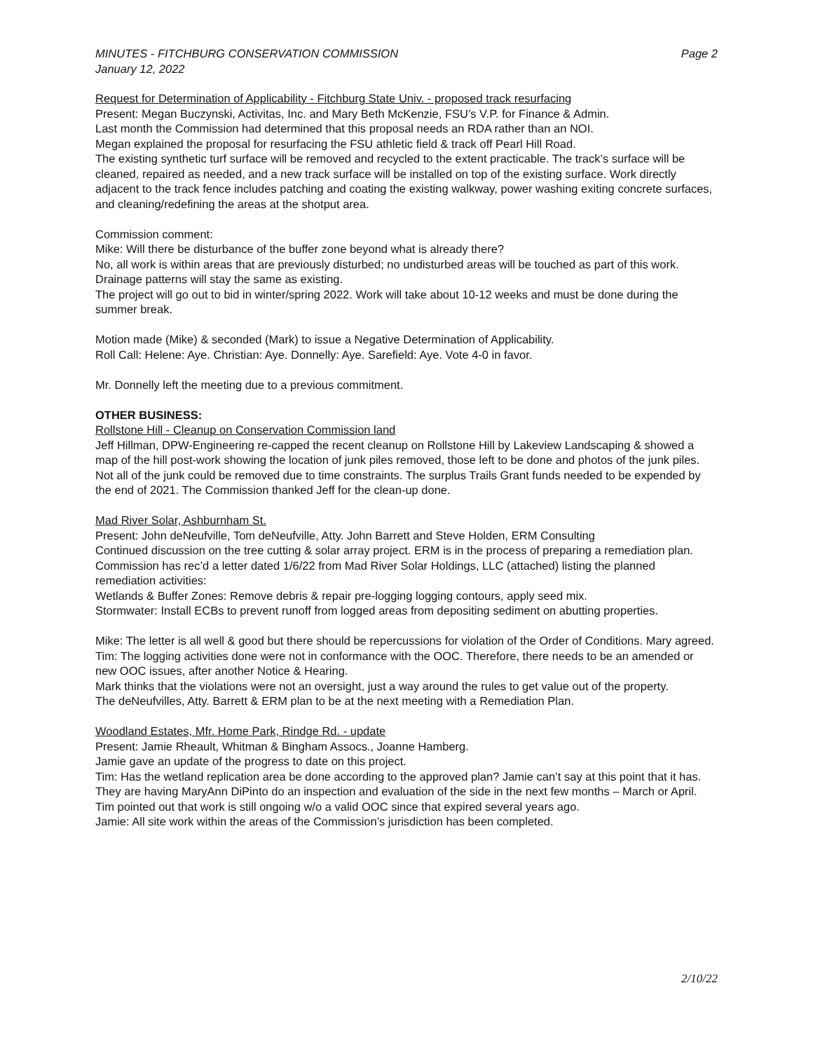MINUTES - FITCHBURG CONSERVATION COMMISSION
January 12, 2022
Page 2
Request for Determination of Applicability - Fitchburg State Univ. - proposed track resurfacing
Present: Megan Buczynski, Activitas, Inc. and Mary Beth McKenzie, FSU’s V.P. for Finance & Admin.
Last month the Commission had determined that this proposal needs an RDA rather than an NOI.
Megan explained the proposal for resurfacing the FSU athletic field & track off Pearl Hill Road.
The existing synthetic turf surface will be removed and recycled to the extent practicable. The track’s surface will be cleaned, repaired as needed, and a new track surface will be installed on top of the existing surface. Work directly adjacent to the track fence includes patching and coating the existing walkway, power washing exiting concrete surfaces, and cleaning/redefining the areas at the shotput area.
Commission comment:
Mike: Will there be disturbance of the buffer zone beyond what is already there?
No, all work is within areas that are previously disturbed; no undisturbed areas will be touched as part of this work. Drainage patterns will stay the same as existing.
The project will go out to bid in winter/spring 2022. Work will take about 10-12 weeks and must be done during the summer break.
Motion made (Mike) & seconded (Mark) to issue a Negative Determination of Applicability.
Roll Call: Helene: Aye. Christian: Aye. Donnelly: Aye. Sarefield: Aye. Vote 4-0 in favor.
Mr. Donnelly left the meeting due to a previous commitment.
OTHER BUSINESS:
Rollstone Hill - Cleanup on Conservation Commission land
Jeff Hillman, DPW-Engineering re-capped the recent cleanup on Rollstone Hill by Lakeview Landscaping & showed a map of the hill post-work showing the location of junk piles removed, those left to be done and photos of the junk piles. Not all of the junk could be removed due to time constraints. The surplus Trails Grant funds needed to be expended by the end of 2021. The Commission thanked Jeff for the clean-up done.
Mad River Solar, Ashburnham St.
Present: John deNeufville, Tom deNeufville, Atty. John Barrett and Steve Holden, ERM Consulting
Continued discussion on the tree cutting & solar array project. ERM is in the process of preparing a remediation plan. Commission has rec’d a letter dated 1/6/22 from Mad River Solar Holdings, LLC (attached) listing the planned remediation activities:
Wetlands & Buffer Zones: Remove debris & repair pre-logging logging contours, apply seed mix.
Stormwater: Install ECBs to prevent runoff from logged areas from depositing sediment on abutting properties.
Mike: The letter is all well & good but there should be repercussions for violation of the Order of Conditions. Mary agreed.
Tim: The logging activities done were not in conformance with the OOC. Therefore, there needs to be an amended or new OOC issues, after another Notice & Hearing.
Mark thinks that the violations were not an oversight, just a way around the rules to get value out of the property.
The deNeufvilles, Atty. Barrett & ERM plan to be at the next meeting with a Remediation Plan.
Woodland Estates, Mfr. Home Park, Rindge Rd. - update
Present: Jamie Rheault, Whitman & Bingham Assocs., Joanne Hamberg.
Jamie gave an update of the progress to date on this project.
Tim: Has the wetland replication area be done according to the approved plan? Jamie can’t say at this point that it has. They are having MaryAnn DiPinto do an inspection and evaluation of the side in the next few months – March or April.
Tim pointed out that work is still ongoing w/o a valid OOC since that expired several years ago.
Jamie: All site work within the areas of the Commission’s jurisdiction has been completed.
2/10/22